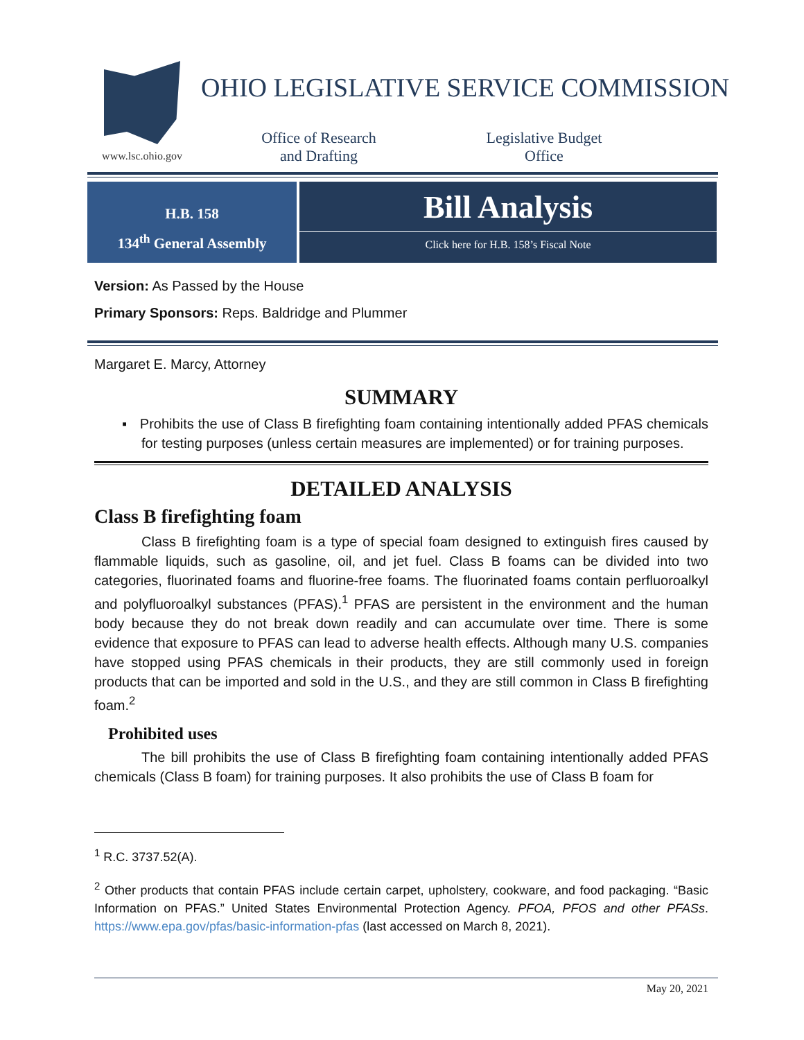www.lsc.ohio.gov
OHIO LEGISLATIVE SERVICE COMMISSION
Office of Research
and Drafting
Legislative Budget
Office
H.B. 158
134<sup>th</sup> General Assembly
Bill Analysis
Click here for H.B. 158’s Fiscal Note
Version: As Passed by the House
Primary Sponsors: Reps. Baldridge and Plummer
Margaret E. Marcy, Attorney
SUMMARY
▪ Prohibits the use of Class B firefighting foam containing intentionally added PFAS chemicals for testing purposes (unless certain measures are implemented) or for training purposes.
DETAILED ANALYSIS
Class B firefighting foam
Class B firefighting foam is a type of special foam designed to extinguish fires caused by flammable liquids, such as gasoline, oil, and jet fuel. Class B foams can be divided into two categories, fluorinated foams and fluorine-free foams. The fluorinated foams contain perfluoroalkyl and polyfluoroalkyl substances (PFAS).<sup>1</sup> PFAS are persistent in the environment and the human body because they do not break down readily and can accumulate over time. There is some evidence that exposure to PFAS can lead to adverse health effects. Although many U.S. companies have stopped using PFAS chemicals in their products, they are still commonly used in foreign products that can be imported and sold in the U.S., and they are still common in Class B firefighting foam.<sup>2</sup>
Prohibited uses
The bill prohibits the use of Class B firefighting foam containing intentionally added PFAS chemicals (Class B foam) for training purposes. It also prohibits the use of Class B foam for
<sup>1</sup> R.C. 3737.52(A).
<sup>2</sup> Other products that contain PFAS include certain carpet, upholstery, cookware, and food packaging. “Basic Information on PFAS.” United States Environmental Protection Agency. PFOA, PFOS and other PFASs. https://www.epa.gov/pfas/basic-information-pfas (last accessed on March 8, 2021).
May 20, 2021